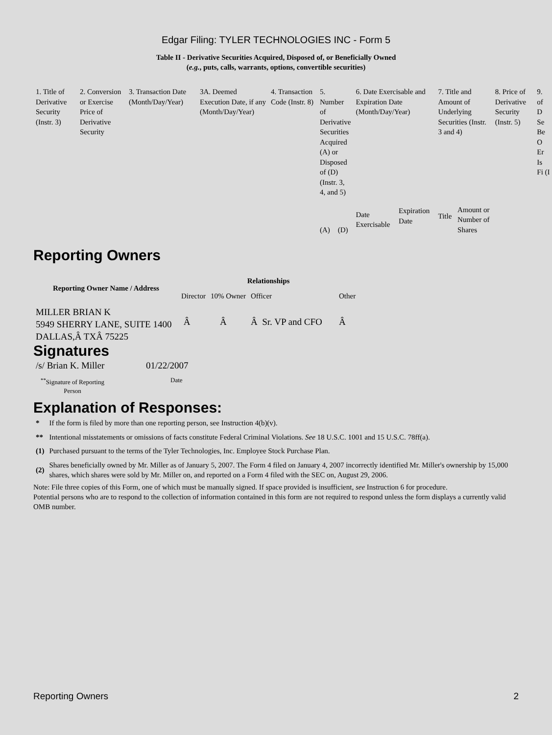Edgar Filing: TYLER TECHNOLOGIES INC - Form 5
Table II - Derivative Securities Acquired, Disposed of, or Beneficially Owned
(e.g., puts, calls, warrants, options, convertible securities)
| 1. Title of Derivative Security (Instr. 3) | 2. Conversion or Exercise Price of Derivative Security | 3. Transaction Date (Month/Day/Year) | 3A. Deemed Execution Date, if any (Month/Day/Year) | 4. Transaction Code (Instr. 8) | 5. Number of Derivative Securities Acquired (A) or Disposed of (D) (Instr. 3, 4, and 5) | | 6. Date Exercisable and Expiration Date (Month/Day/Year) | | 7. Title and Amount of Underlying Securities (Instr. 3 and 4) | | 8. Price of Derivative Security (Instr. 5) | 9. of D Se Be O Er Is Fi (I |
| --- | --- | --- | --- | --- | --- | --- | --- | --- | --- | --- | --- | --- |
| | | | | | (A) | (D) | Date Exercisable | Expiration Date | Title | Amount or Number of Shares | | |
Reporting Owners
| Reporting Owner Name / Address | Relationships | | | |
| --- | --- | --- | --- | --- |
| | Director | 10% Owner | Officer | Other |
| MILLER BRIAN K 5949 SHERRY LANE, SUITE 1400 DALLAS,Â TXÂ 75225 | Â | Â | Â Sr. VP and CFO | Â |
Signatures
| /s/ Brian K. Miller | 01/22/2007 |
| <sup>**</sup> Signature of Reporting Person | Date |
Explanation of Responses:
| * | If the form is filed by more than one reporting person, see Instruction 4(b)(v). |
| ** | Intentional misstatements or omissions of facts constitute Federal Criminal Violations. See 18 U.S.C. 1001 and 15 U.S.C. 78ff(a). |
| (1) | Purchased pursuant to the terms of the Tyler Technologies, Inc. Employee Stock Purchase Plan. |
| (2) | Shares beneficially owned by Mr. Miller as of January 5, 2007. The Form 4 filed on January 4, 2007 incorrectly identified Mr. Miller's ownership by 15,000 shares, which shares were sold by Mr. Miller on, and reported on a Form 4 filed with the SEC on, August 29, 2006. |
Note: File three copies of this Form, one of which must be manually signed. If space provided is insufficient, see Instruction 6 for procedure.
Potential persons who are to respond to the collection of information contained in this form are not required to respond unless the form displays a currently valid OMB number.
Reporting Owners 2